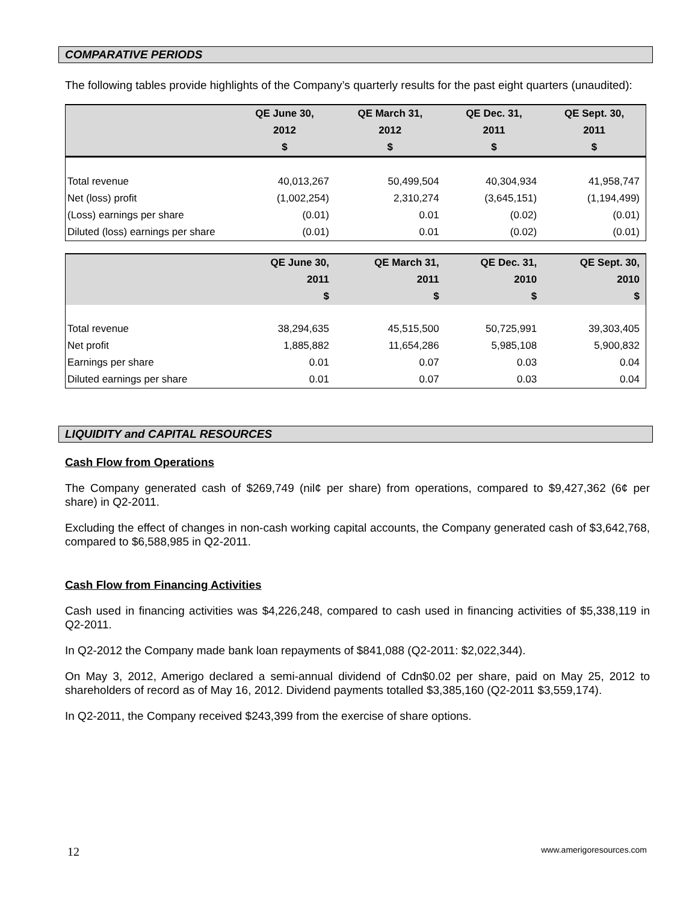COMPARATIVE PERIODS
The following tables provide highlights of the Company’s quarterly results for the past eight quarters (unaudited):
| | QE June 30, 2012 $ | QE March 31, 2012 $ | QE Dec. 31, 2011 $ | QE Sept. 30, 2011 $ |
| --- | --- | --- | --- | --- |
| Total revenue | 40,013,267 | 50,499,504 | 40,304,934 | 41,958,747 |
| Net (loss) profit | (1,002,254) | 2,310,274 | (3,645,151) | (1,194,499) |
| (Loss) earnings per share | (0.01) | 0.01 | (0.02) | (0.01) |
| Diluted (loss) earnings per share | (0.01) | 0.01 | (0.02) | (0.01) |
| | QE June 30, 2011 $ | QE March 31, 2011 $ | QE Dec. 31, 2010 $ | QE Sept. 30, 2010 $ |
| --- | --- | --- | --- | --- |
| Total revenue | 38,294,635 | 45,515,500 | 50,725,991 | 39,303,405 |
| Net profit | 1,885,882 | 11,654,286 | 5,985,108 | 5,900,832 |
| Earnings per share | 0.01 | 0.07 | 0.03 | 0.04 |
| Diluted earnings per share | 0.01 | 0.07 | 0.03 | 0.04 |
LIQUIDITY and CAPITAL RESOURCES
Cash Flow from Operations
The Company generated cash of $269,749 (nil¢ per share) from operations, compared to $9,427,362 (6¢ per share) in Q2-2011.
Excluding the effect of changes in non-cash working capital accounts, the Company generated cash of $3,642,768, compared to $6,588,985 in Q2-2011.
Cash Flow from Financing Activities
Cash used in financing activities was $4,226,248, compared to cash used in financing activities of $5,338,119 in Q2-2011.
In Q2-2012 the Company made bank loan repayments of $841,088 (Q2-2011: $2,022,344).
On May 3, 2012, Amerigo declared a semi-annual dividend of Cdn$0.02 per share, paid on May 25, 2012 to shareholders of record as of May 16, 2012. Dividend payments totalled $3,385,160 (Q2-2011 $3,559,174).
In Q2-2011, the Company received $243,399 from the exercise of share options.
12 www.amerigoresources.com